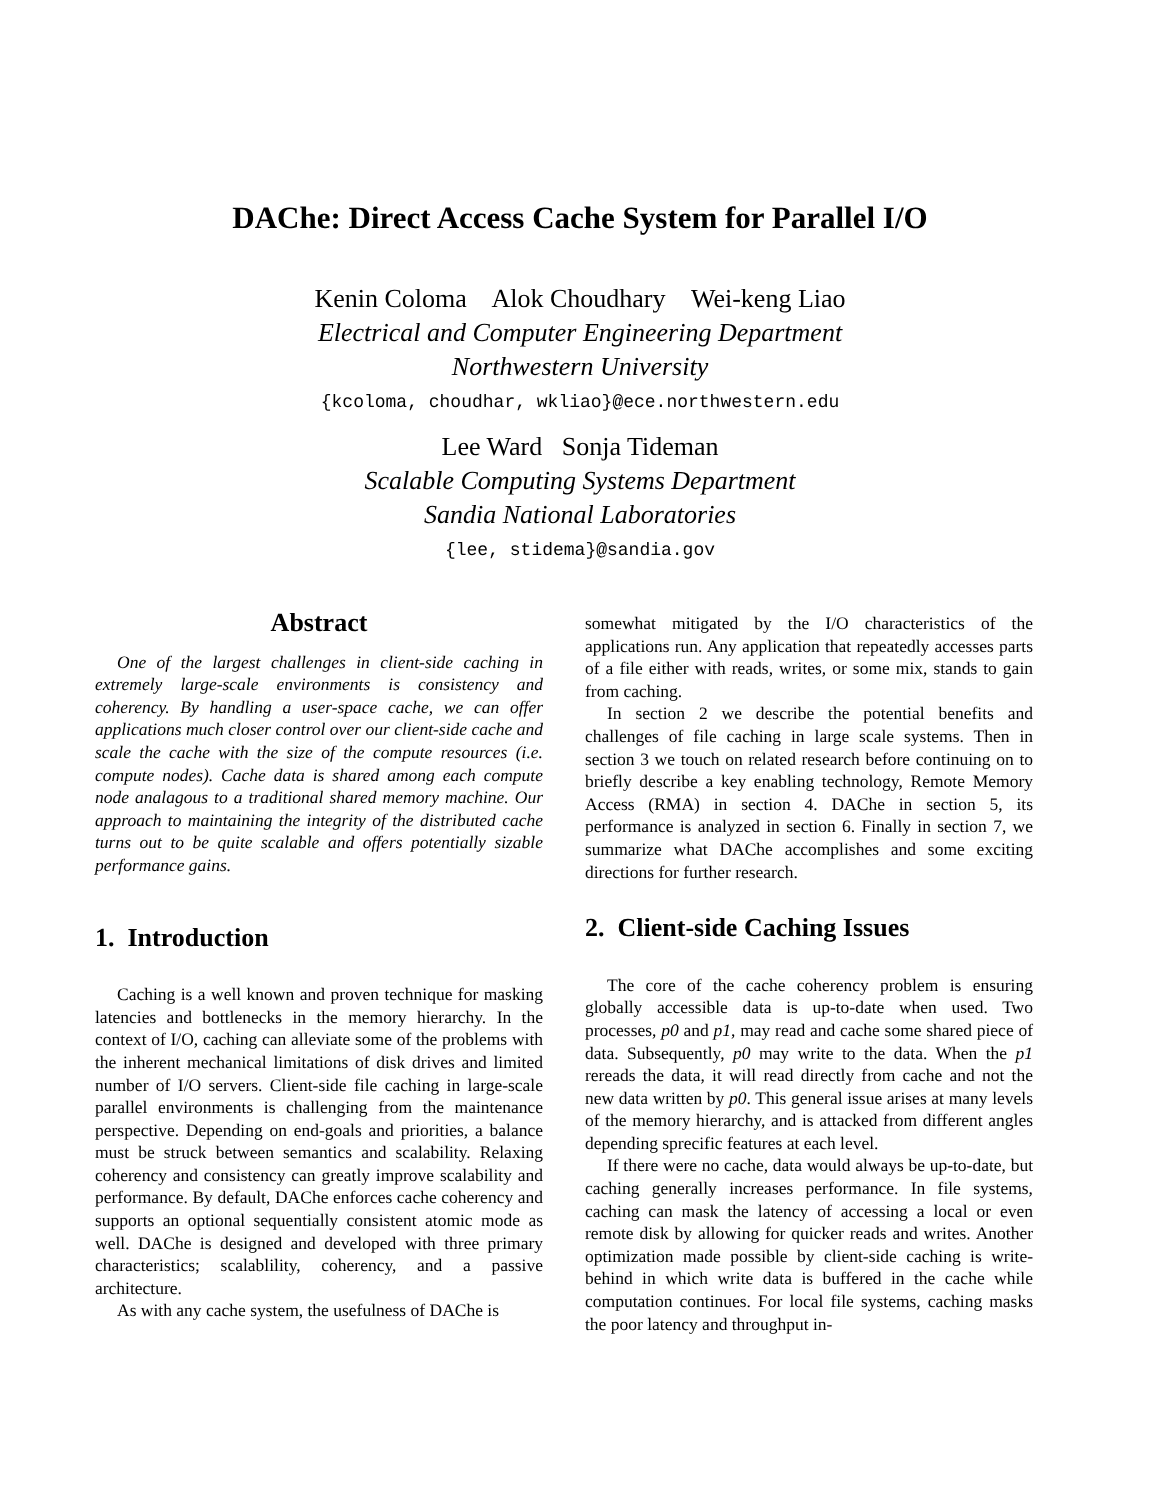DAChe: Direct Access Cache System for Parallel I/O
Kenin Coloma Alok Choudhary Wei-keng Liao
Electrical and Computer Engineering Department
Northwestern University
{kcoloma, choudhar, wkliao}@ece.northwestern.edu
Lee Ward Sonja Tideman
Scalable Computing Systems Department
Sandia National Laboratories
{lee, stidema}@sandia.gov
Abstract
One of the largest challenges in client-side caching in extremely large-scale environments is consistency and coherency. By handling a user-space cache, we can offer applications much closer control over our client-side cache and scale the cache with the size of the compute resources (i.e. compute nodes). Cache data is shared among each compute node analagous to a traditional shared memory machine. Our approach to maintaining the integrity of the distributed cache turns out to be quite scalable and offers potentially sizable performance gains.
1. Introduction
Caching is a well known and proven technique for masking latencies and bottlenecks in the memory hierarchy. In the context of I/O, caching can alleviate some of the problems with the inherent mechanical limitations of disk drives and limited number of I/O servers. Client-side file caching in large-scale parallel environments is challenging from the maintenance perspective. Depending on end-goals and priorities, a balance must be struck between semantics and scalability. Relaxing coherency and consistency can greatly improve scalability and performance. By default, DAChe enforces cache coherency and supports an optional sequentially consistent atomic mode as well. DAChe is designed and developed with three primary characteristics; scalablility, coherency, and a passive architecture.
As with any cache system, the usefulness of DAChe is
somewhat mitigated by the I/O characteristics of the applications run. Any application that repeatedly accesses parts of a file either with reads, writes, or some mix, stands to gain from caching.
In section 2 we describe the potential benefits and challenges of file caching in large scale systems. Then in section 3 we touch on related research before continuing on to briefly describe a key enabling technology, Remote Memory Access (RMA) in section 4. DAChe in section 5, its performance is analyzed in section 6. Finally in section 7, we summarize what DAChe accomplishes and some exciting directions for further research.
2. Client-side Caching Issues
The core of the cache coherency problem is ensuring globally accessible data is up-to-date when used. Two processes, p0 and p1, may read and cache some shared piece of data. Subsequently, p0 may write to the data. When the p1 rereads the data, it will read directly from cache and not the new data written by p0. This general issue arises at many levels of the memory hierarchy, and is attacked from different angles depending sprecific features at each level.
If there were no cache, data would always be up-to-date, but caching generally increases performance. In file systems, caching can mask the latency of accessing a local or even remote disk by allowing for quicker reads and writes. Another optimization made possible by client-side caching is write-behind in which write data is buffered in the cache while computation continues. For local file systems, caching masks the poor latency and throughput in-